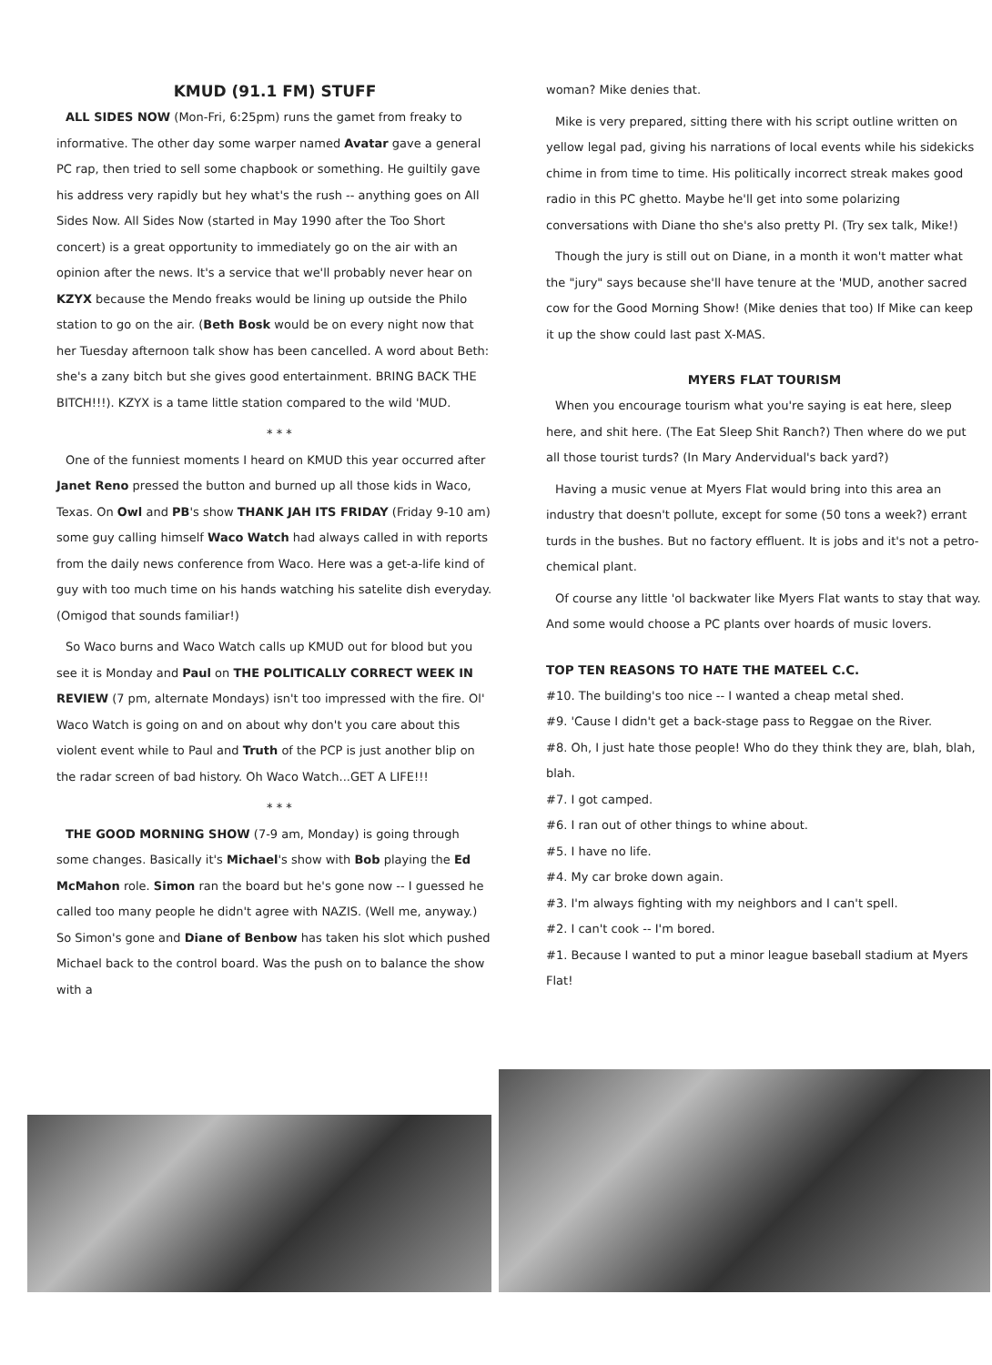KMUD (91.1 FM) STUFF
ALL SIDES NOW (Mon-Fri, 6:25pm) runs the gamet from freaky to informative. The other day some warper named Avatar gave a general PC rap, then tried to sell some chapbook or something. He guiltily gave his address very rapidly but hey what's the rush -- anything goes on All Sides Now. All Sides Now (started in May 1990 after the Too Short concert) is a great opportunity to immediately go on the air with an opinion after the news. It's a service that we'll probably never hear on KZYX because the Mendo freaks would be lining up outside the Philo station to go on the air. (Beth Bosk would be on every night now that her Tuesday afternoon talk show has been cancelled. A word about Beth: she's a zany bitch but she gives good entertainment. BRING BACK THE BITCH!!!). KZYX is a tame little station compared to the wild 'MUD.
* * *
One of the funniest moments I heard on KMUD this year occurred after Janet Reno pressed the button and burned up all those kids in Waco, Texas. On Owl and PB's show THANK JAH ITS FRIDAY (Friday 9-10 am) some guy calling himself Waco Watch had always called in with reports from the daily news conference from Waco. Here was a get-a-life kind of guy with too much time on his hands watching his satelite dish everyday. (Omigod that sounds familiar!)
So Waco burns and Waco Watch calls up KMUD out for blood but you see it is Monday and Paul on THE POLITICALLY CORRECT WEEK IN REVIEW (7 pm, alternate Mondays) isn't too impressed with the fire. Ol' Waco Watch is going on and on about why don't you care about this violent event while to Paul and Truth of the PCP is just another blip on the radar screen of bad history. Oh Waco Watch...GET A LIFE!!!
* * *
THE GOOD MORNING SHOW (7-9 am, Monday) is going through some changes. Basically it's Michael's show with Bob playing the Ed McMahon role. Simon ran the board but he's gone now -- I guessed he called too many people he didn't agree with NAZIS. (Well me, anyway.) So Simon's gone and Diane of Benbow has taken his slot which pushed Michael back to the control board. Was the push on to balance the show with a
woman? Mike denies that.
Mike is very prepared, sitting there with his script outline written on yellow legal pad, giving his narrations of local events while his sidekicks chime in from time to time. His politically incorrect streak makes good radio in this PC ghetto. Maybe he'll get into some polarizing conversations with Diane tho she's also pretty PI. (Try sex talk, Mike!)
Though the jury is still out on Diane, in a month it won't matter what the "jury" says because she'll have tenure at the 'MUD, another sacred cow for the Good Morning Show! (Mike denies that too) If Mike can keep it up the show could last past X-MAS.
MYERS FLAT TOURISM
When you encourage tourism what you're saying is eat here, sleep here, and shit here. (The Eat Sleep Shit Ranch?) Then where do we put all those tourist turds? (In Mary Andervidual's back yard?)
Having a music venue at Myers Flat would bring into this area an industry that doesn't pollute, except for some (50 tons a week?) errant turds in the bushes. But no factory effluent. It is jobs and it's not a petro-chemical plant.
Of course any little 'ol backwater like Myers Flat wants to stay that way. And some would choose a PC plants over hoards of music lovers.
TOP TEN REASONS TO HATE THE MATEEL C.C.
#10. The building's too nice -- I wanted a cheap metal shed.
#9. 'Cause I didn't get a back-stage pass to Reggae on the River.
#8. Oh, I just hate those people! Who do they think they are, blah, blah, blah.
#7. I got camped.
#6. I ran out of other things to whine about.
#5. I have no life.
#4. My car broke down again.
#3. I'm always fighting with my neighbors and I can't spell.
#2. I can't cook -- I'm bored.
#1. Because I wanted to put a minor league baseball stadium at Myers Flat!